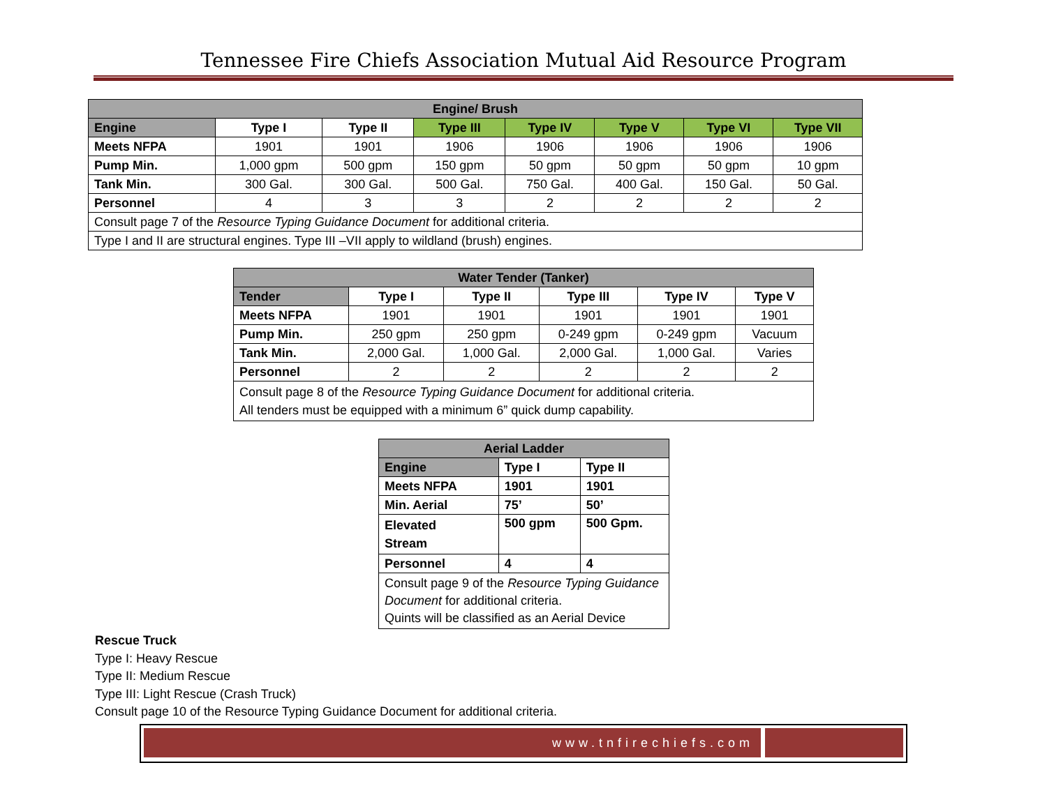Tennessee Fire Chiefs Association Mutual Aid Resource Program
| Engine/ Brush | | | | | | | |
| --- | --- | --- | --- | --- | --- | --- | --- |
| Engine | Type I | Type II | Type III | Type IV | Type V | Type VI | Type VII |
| Meets NFPA | 1901 | 1901 | 1906 | 1906 | 1906 | 1906 | 1906 |
| Pump Min. | 1,000 gpm | 500 gpm | 150 gpm | 50 gpm | 50 gpm | 50 gpm | 10 gpm |
| Tank Min. | 300 Gal. | 300 Gal. | 500 Gal. | 750 Gal. | 400 Gal. | 150 Gal. | 50 Gal. |
| Personnel | 4 | 3 | 3 | 2 | 2 | 2 | 2 |
| Consult page 7 of the Resource Typing Guidance Document for additional criteria. | | | | | | | |
| Type I and II are structural engines. Type III –VII apply to wildland (brush) engines. | | | | | | | |
| Water Tender (Tanker) | | | | | |
| --- | --- | --- | --- | --- | --- |
| Tender | Type I | Type II | Type III | Type IV | Type V |
| Meets NFPA | 1901 | 1901 | 1901 | 1901 | 1901 |
| Pump Min. | 250 gpm | 250 gpm | 0-249 gpm | 0-249 gpm | Vacuum |
| Tank Min. | 2,000 Gal. | 1,000 Gal. | 2,000 Gal. | 1,000 Gal. | Varies |
| Personnel | 2 | 2 | 2 | 2 | 2 |
| Consult page 8 of the Resource Typing Guidance Document for additional criteria. All tenders must be equipped with a minimum 6” quick dump capability. | | | | | |
| Aerial Ladder | | |
| --- | --- | --- |
| Engine | Type I | Type II |
| Meets NFPA | 1901 | 1901 |
| Min. Aerial | 75’ | 50’ |
| Elevated Stream | 500 gpm | 500 Gpm. |
| Personnel | 4 | 4 |
| Consult page 9 of the Resource Typing Guidance Document for additional criteria. Quints will be classified as an Aerial Device | | |
Rescue Truck
Type I: Heavy Rescue
Type II: Medium Rescue
Type III: Light Rescue (Crash Truck)
Consult page 10 of the Resource Typing Guidance Document for additional criteria.
www.tnfirechiefs.com